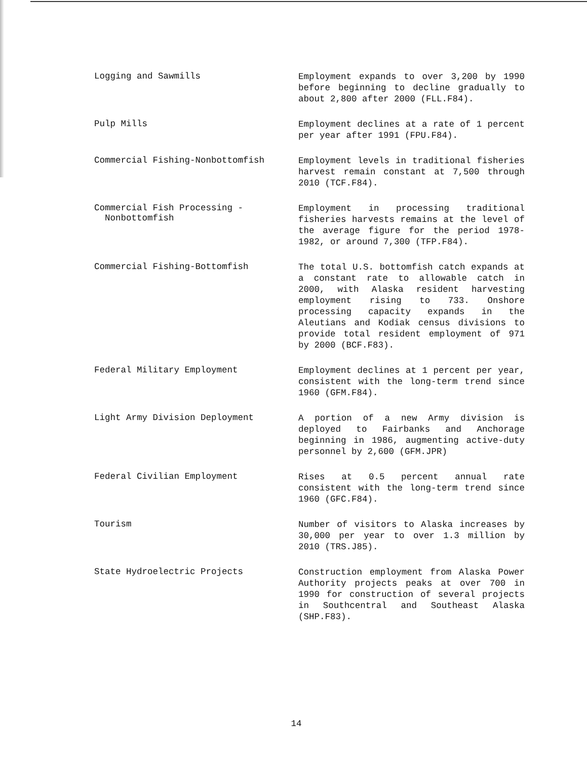Logging and Sawmills
Employment expands to over 3,200 by 1990 before beginning to decline gradually to about 2,800 after 2000 (FLL.F84).
Pulp Mills
Employment declines at a rate of 1 percent per year after 1991 (FPU.F84).
Commercial Fishing-Nonbottomfish
Employment levels in traditional fisheries harvest remain constant at 7,500 through 2010 (TCF.F84).
Commercial Fish Processing -
Nonbottomfish
Employment in processing traditional fisheries harvests remains at the level of the average figure for the period 1978-1982, or around 7,300 (TFP.F84).
Commercial Fishing-Bottomfish
The total U.S. bottomfish catch expands at a constant rate to allowable catch in 2000, with Alaska resident harvesting employment rising to 733. Onshore processing capacity expands in the Aleutians and Kodiak census divisions to provide total resident employment of 971 by 2000 (BCF.F83).
Federal Military Employment
Employment declines at 1 percent per year, consistent with the long-term trend since 1960 (GFM.F84).
Light Army Division Deployment
A portion of a new Army division is deployed to Fairbanks and Anchorage beginning in 1986, augmenting active-duty personnel by 2,600 (GFM.JPR)
Federal Civilian Employment
Rises at 0.5 percent annual rate consistent with the long-term trend since 1960 (GFC.F84).
Tourism
Number of visitors to Alaska increases by 30,000 per year to over 1.3 million by 2010 (TRS.J85).
State Hydroelectric Projects
Construction employment from Alaska Power Authority projects peaks at over 700 in 1990 for construction of several projects in Southcentral and Southeast Alaska (SHP.F83).
14